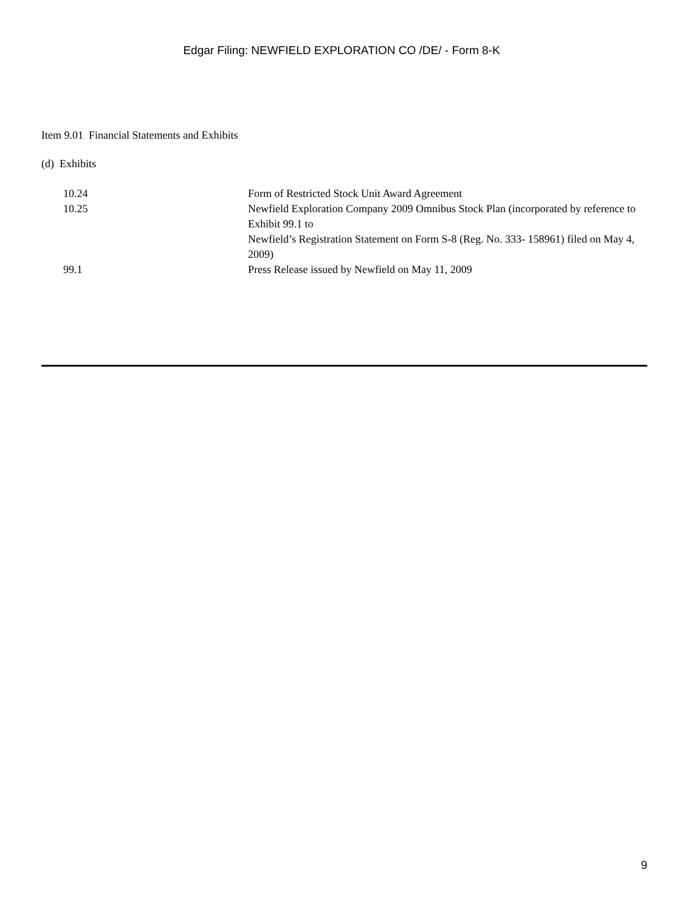Edgar Filing: NEWFIELD EXPLORATION CO /DE/ - Form 8-K
Item 9.01 Financial Statements and Exhibits
(d) Exhibits
| 10.24 | Form of Restricted Stock Unit Award Agreement |
| 10.25 | Newfield Exploration Company 2009 Omnibus Stock Plan (incorporated by reference to Exhibit 99.1 to Newfield’s Registration Statement on Form S-8 (Reg. No. 333- 158961) filed on May 4, 2009) |
| 99.1 | Press Release issued by Newfield on May 11, 2009 |
9